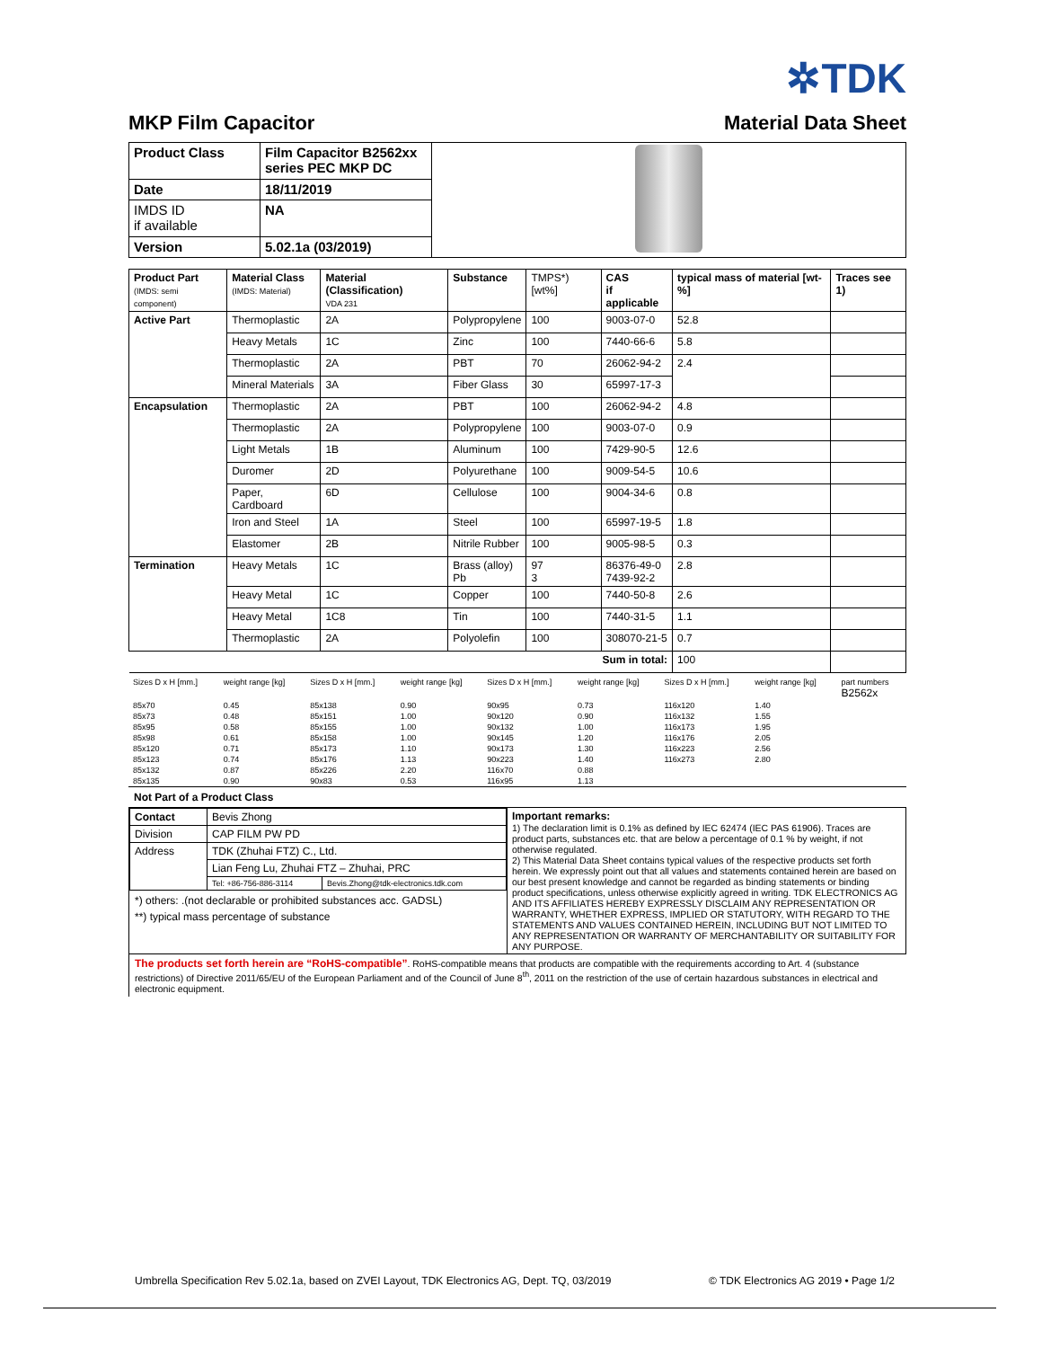✲TDK
MKP Film Capacitor Material Data Sheet
| Product Class | Film Capacitor B2562xx series PEC MKP DC | |
| Date | 18/11/2019 | |
| IMDS ID if available | NA | |
| Version | 5.02.1a (03/2019) | |
| Product Part (IMDS: semi component) | Material Class (IMDS: Material) | Material (Classification) VDA 231 | Substance | TMPS*) [wt%] | CAS if applicable | typical mass of material [wt-%] | Traces see 1) |
| --- | --- | --- | --- | --- | --- | --- | --- |
| Active Part | Thermoplastic | 2A | Polypropylene | 100 | 9003-07-0 | 52.8 | |
| | Heavy Metals | 1C | Zinc | 100 | 7440-66-6 | 5.8 | |
| | Thermoplastic | 2A | PBT | 70 | 26062-94-2 | 2.4 | |
| | Mineral Materials | 3A | Fiber Glass | 30 | 65997-17-3 | | |
| Encapsulation | Thermoplastic | 2A | PBT | 100 | 26062-94-2 | 4.8 | |
| | Thermoplastic | 2A | Polypropylene | 100 | 9003-07-0 | 0.9 | |
| | Light Metals | 1B | Aluminum | 100 | 7429-90-5 | 12.6 | |
| | Duromer | 2D | Polyurethane | 100 | 9009-54-5 | 10.6 | |
| | Paper, Cardboard | 6D | Cellulose | 100 | 9004-34-6 | 0.8 | |
| | Iron and Steel | 1A | Steel | 100 | 65997-19-5 | 1.8 | |
| | Elastomer | 2B | Nitrile Rubber | 100 | 9005-98-5 | 0.3 | |
| Termination | Heavy Metals | 1C | Brass (alloy) Pb | 97 3 | 86376-49-0 7439-92-2 | 2.8 | |
| | Heavy Metal | 1C | Copper | 100 | 7440-50-8 | 2.6 | |
| | Heavy Metal | 1C8 | Tin | 100 | 7440-31-5 | 1.1 | |
| | Thermoplastic | 2A | Polyolefin | 100 | 308070-21-5 | 0.7 | |
| Sum in total: | | | | | | 100 | |
| Sizes D x H [mm.] | weight range [kg] | Sizes D x H [mm.] | weight range [kg] | Sizes D x H [mm.] | weight range [kg] | Sizes D x H [mm.] | weight range [kg] | part numbers B2562x |
| 85x70 | 0.45 | 85x138 | 0.90 | 90x95 | 0.73 | 116x120 | 1.40 | |
| 85x73 | 0.48 | 85x151 | 1.00 | 90x120 | 0.90 | 116x132 | 1.55 | |
| 85x95 | 0.58 | 85x155 | 1.00 | 90x132 | 1.00 | 116x173 | 1.95 | |
| 85x98 | 0.61 | 85x158 | 1.00 | 90x145 | 1.20 | 116x176 | 2.05 | |
| 85x120 | 0.71 | 85x173 | 1.10 | 90x173 | 1.30 | 116x223 | 2.56 | |
| 85x123 | 0.74 | 85x176 | 1.13 | 90x223 | 1.40 | 116x273 | 2.80 | |
| 85x132 | 0.87 | 85x226 | 2.20 | 116x70 | 0.88 | | | |
| 85x135 | 0.90 | 90x83 | 0.53 | 116x95 | 1.13 | | | |
Not Part of a Product Class
| / Contact / Bevis Zhong / / / Division / CAP FILM PW PD / / / Address / TDK (Zhuhai FTZ) C., Ltd. / / / / Lian Feng Lu, Zhuhai FTZ – Zhuhai, PRC / / / / Tel: +86-756-886-3114 / Bevis.Zhong@tdk-electronics.tdk.com / *) others: .(not declarable or prohibited substances acc. GADSL) **) typical mass percentage of substance | Important remarks: 1) The declaration limit is 0.1% as defined by IEC 62474 (IEC PAS 61906). Traces are product parts, substances etc. that are below a percentage of 0.1 % by weight, if not otherwise regulated. 2) This Material Data Sheet contains typical values of the respective products set forth herein. We expressly point out that all values and statements contained herein are based on our best present knowledge and cannot be regarded as binding statements or binding product specifications, unless otherwise explicitly agreed in writing. TDK ELECTRONICS AG AND ITS AFFILIATES HEREBY EXPRESSLY DISCLAIM ANY REPRESENTATION OR WARRANTY, WHETHER EXPRESS, IMPLIED OR STATUTORY, WITH REGARD TO THE STATEMENTS AND VALUES CONTAINED HEREIN, INCLUDING BUT NOT LIMITED TO ANY REPRESENTATION OR WARRANTY OF MERCHANTABILITY OR SUITABILITY FOR ANY PURPOSE. |
The products set forth herein are “RoHS-compatible”. RoHS-compatible means that products are compatible with the requirements according to Art. 4 (substance restrictions) of Directive 2011/65/EU of the European Parliament and of the Council of June 8<sup>th</sup>, 2011 on the restriction of the use of certain hazardous substances in electrical and electronic equipment.
Umbrella Specification Rev 5.02.1a, based on ZVEI Layout, TDK Electronics AG, Dept. TQ, 03/2019 © TDK Electronics AG 2019 • Page 1/2